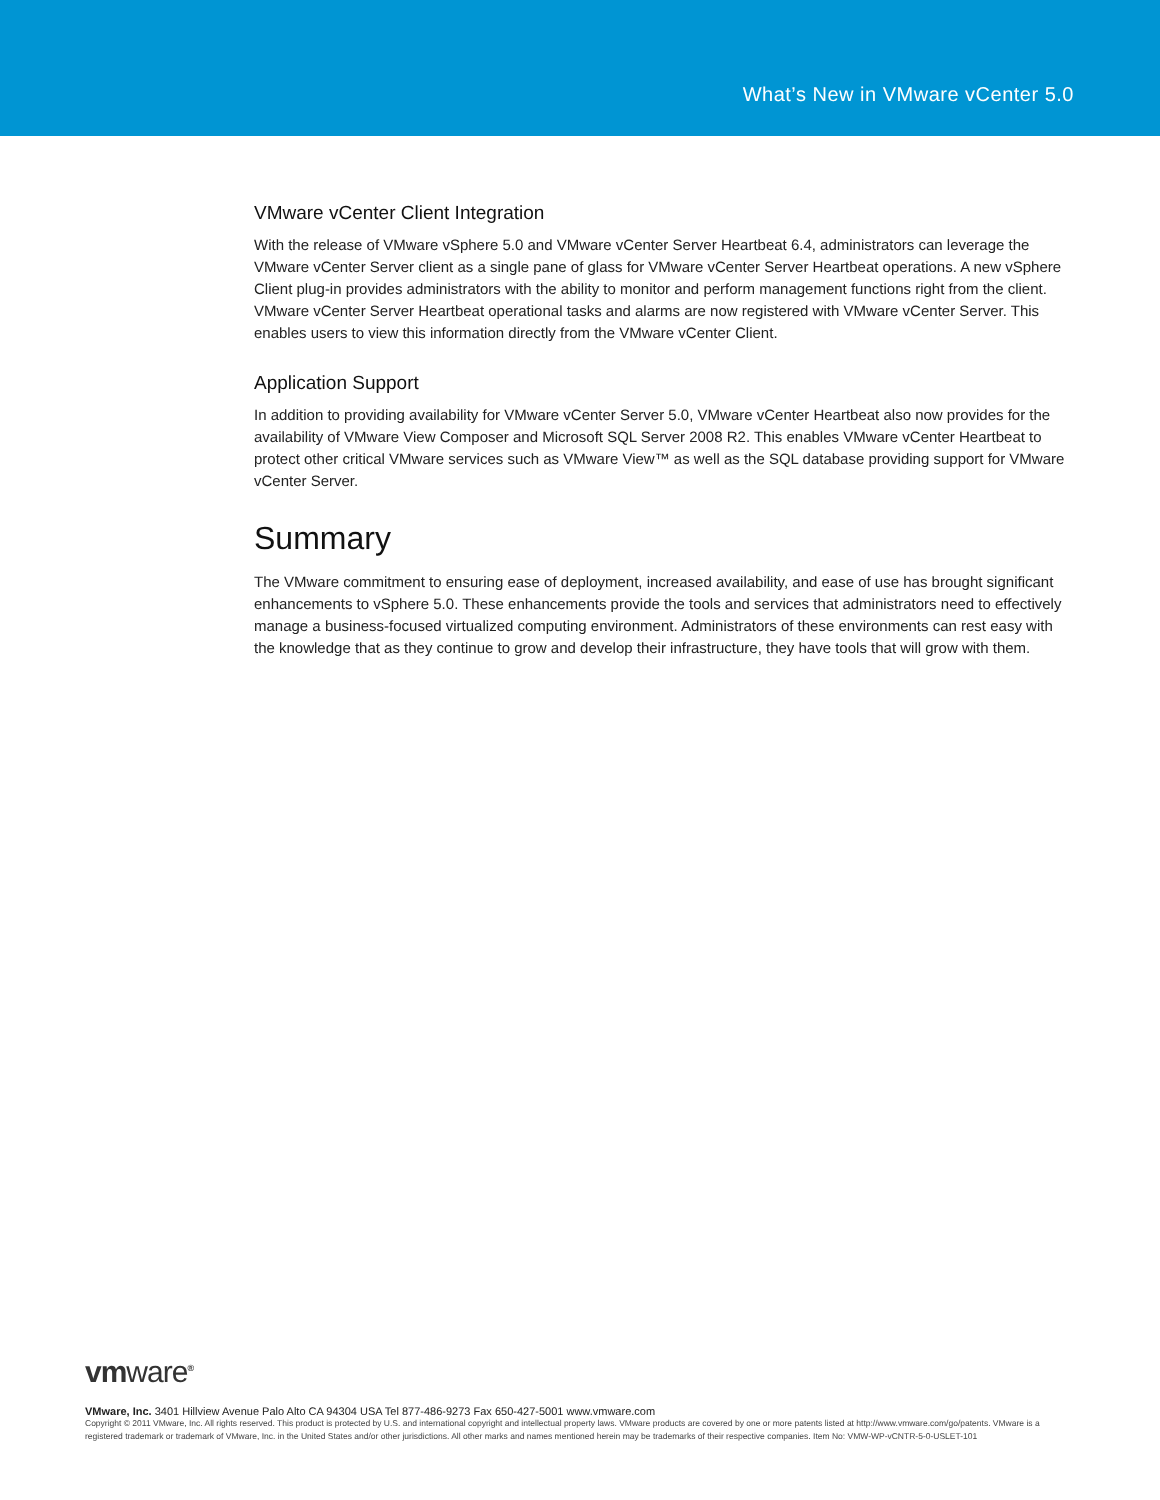What’s New in VMware vCenter 5.0
VMware vCenter Client Integration
With the release of VMware vSphere 5.0 and VMware vCenter Server Heartbeat 6.4, administrators can leverage the VMware vCenter Server client as a single pane of glass for VMware vCenter Server Heartbeat operations. A new vSphere Client plug-in provides administrators with the ability to monitor and perform management functions right from the client. VMware vCenter Server Heartbeat operational tasks and alarms are now registered with VMware vCenter Server. This enables users to view this information directly from the VMware vCenter Client.
Application Support
In addition to providing availability for VMware vCenter Server 5.0, VMware vCenter Heartbeat also now provides for the availability of VMware View Composer and Microsoft SQL Server 2008 R2. This enables VMware vCenter Heartbeat to protect other critical VMware services such as VMware View™ as well as the SQL database providing support for VMware vCenter Server.
Summary
The VMware commitment to ensuring ease of deployment, increased availability, and ease of use has brought significant enhancements to vSphere 5.0. These enhancements provide the tools and services that administrators need to effectively manage a business-focused virtualized computing environment. Administrators of these environments can rest easy with the knowledge that as they continue to grow and develop their infrastructure, they have tools that will grow with them.
vmware<sup>®</sup>
VMware, Inc. 3401 Hillview Avenue Palo Alto CA 94304 USA Tel 877-486-9273 Fax 650-427-5001 www.vmware.com
Copyright © 2011 VMware, Inc. All rights reserved. This product is protected by U.S. and international copyright and intellectual property laws. VMware products are covered by one or more patents listed at http://www.vmware.com/go/patents. VMware is a registered trademark or trademark of VMware, Inc. in the United States and/or other jurisdictions. All other marks and names mentioned herein may be trademarks of their respective companies. Item No: VMW-WP-vCNTR-5-0-USLET-101